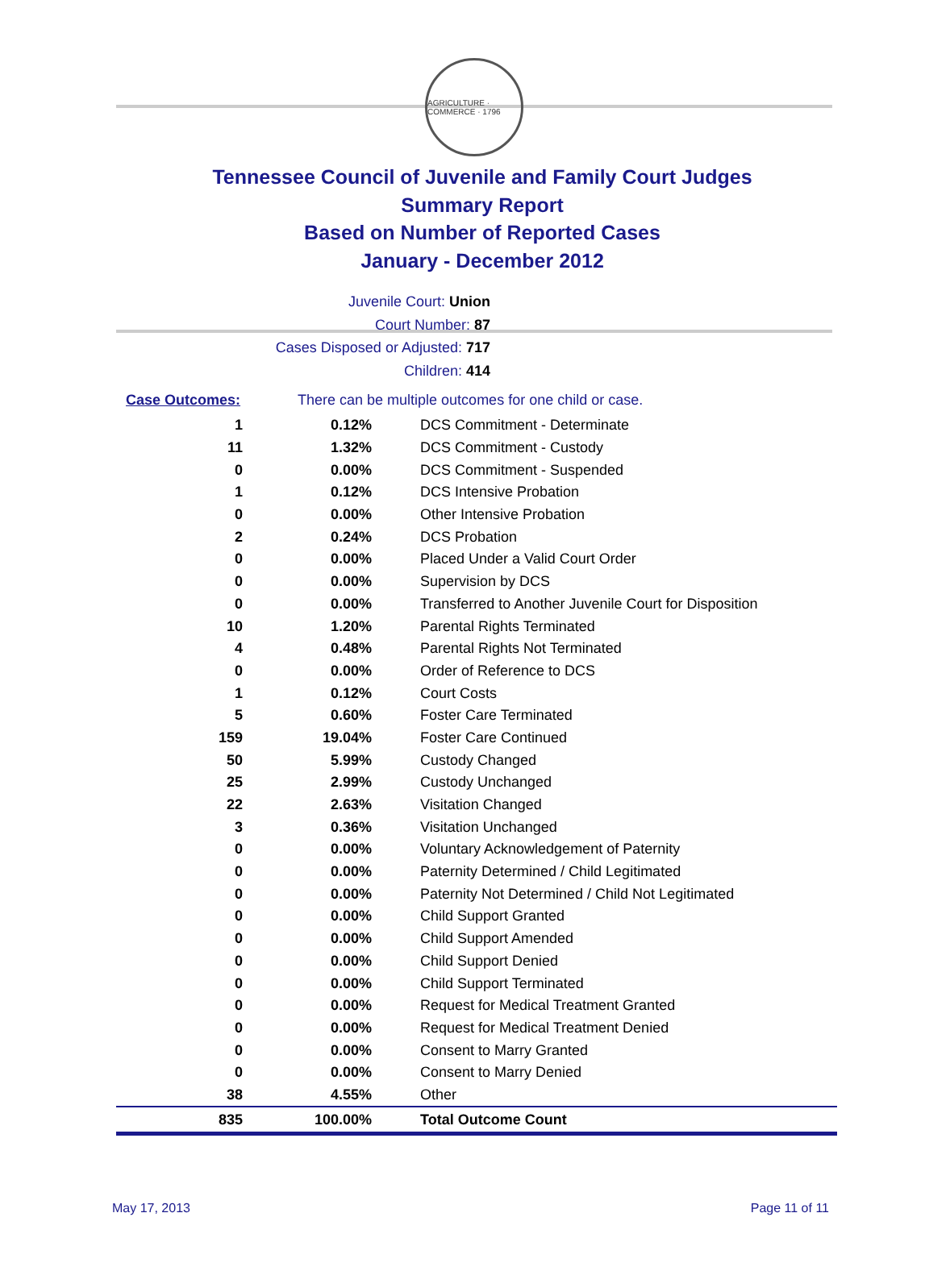AGRICULTURE · COMMERCE · 1796
Tennessee Council of Juvenile and Family Court Judges
Summary Report
Based on Number of Reported Cases
January - December 2012
Juvenile Court: Union
Court Number: 87
Cases Disposed or Adjusted: 717
Children: 414
Case Outcomes: There can be multiple outcomes for one child or case.
| 1 | 0.12% | DCS Commitment - Determinate |
| 11 | 1.32% | DCS Commitment - Custody |
| 0 | 0.00% | DCS Commitment - Suspended |
| 1 | 0.12% | DCS Intensive Probation |
| 0 | 0.00% | Other Intensive Probation |
| 2 | 0.24% | DCS Probation |
| 0 | 0.00% | Placed Under a Valid Court Order |
| 0 | 0.00% | Supervision by DCS |
| 0 | 0.00% | Transferred to Another Juvenile Court for Disposition |
| 10 | 1.20% | Parental Rights Terminated |
| 4 | 0.48% | Parental Rights Not Terminated |
| 0 | 0.00% | Order of Reference to DCS |
| 1 | 0.12% | Court Costs |
| 5 | 0.60% | Foster Care Terminated |
| 159 | 19.04% | Foster Care Continued |
| 50 | 5.99% | Custody Changed |
| 25 | 2.99% | Custody Unchanged |
| 22 | 2.63% | Visitation Changed |
| 3 | 0.36% | Visitation Unchanged |
| 0 | 0.00% | Voluntary Acknowledgement of Paternity |
| 0 | 0.00% | Paternity Determined / Child Legitimated |
| 0 | 0.00% | Paternity Not Determined / Child Not Legitimated |
| 0 | 0.00% | Child Support Granted |
| 0 | 0.00% | Child Support Amended |
| 0 | 0.00% | Child Support Denied |
| 0 | 0.00% | Child Support Terminated |
| 0 | 0.00% | Request for Medical Treatment Granted |
| 0 | 0.00% | Request for Medical Treatment Denied |
| 0 | 0.00% | Consent to Marry Granted |
| 0 | 0.00% | Consent to Marry Denied |
| 38 | 4.55% | Other |
| 835 | 100.00% | Total Outcome Count |
May 17, 2013 Page 11 of 11